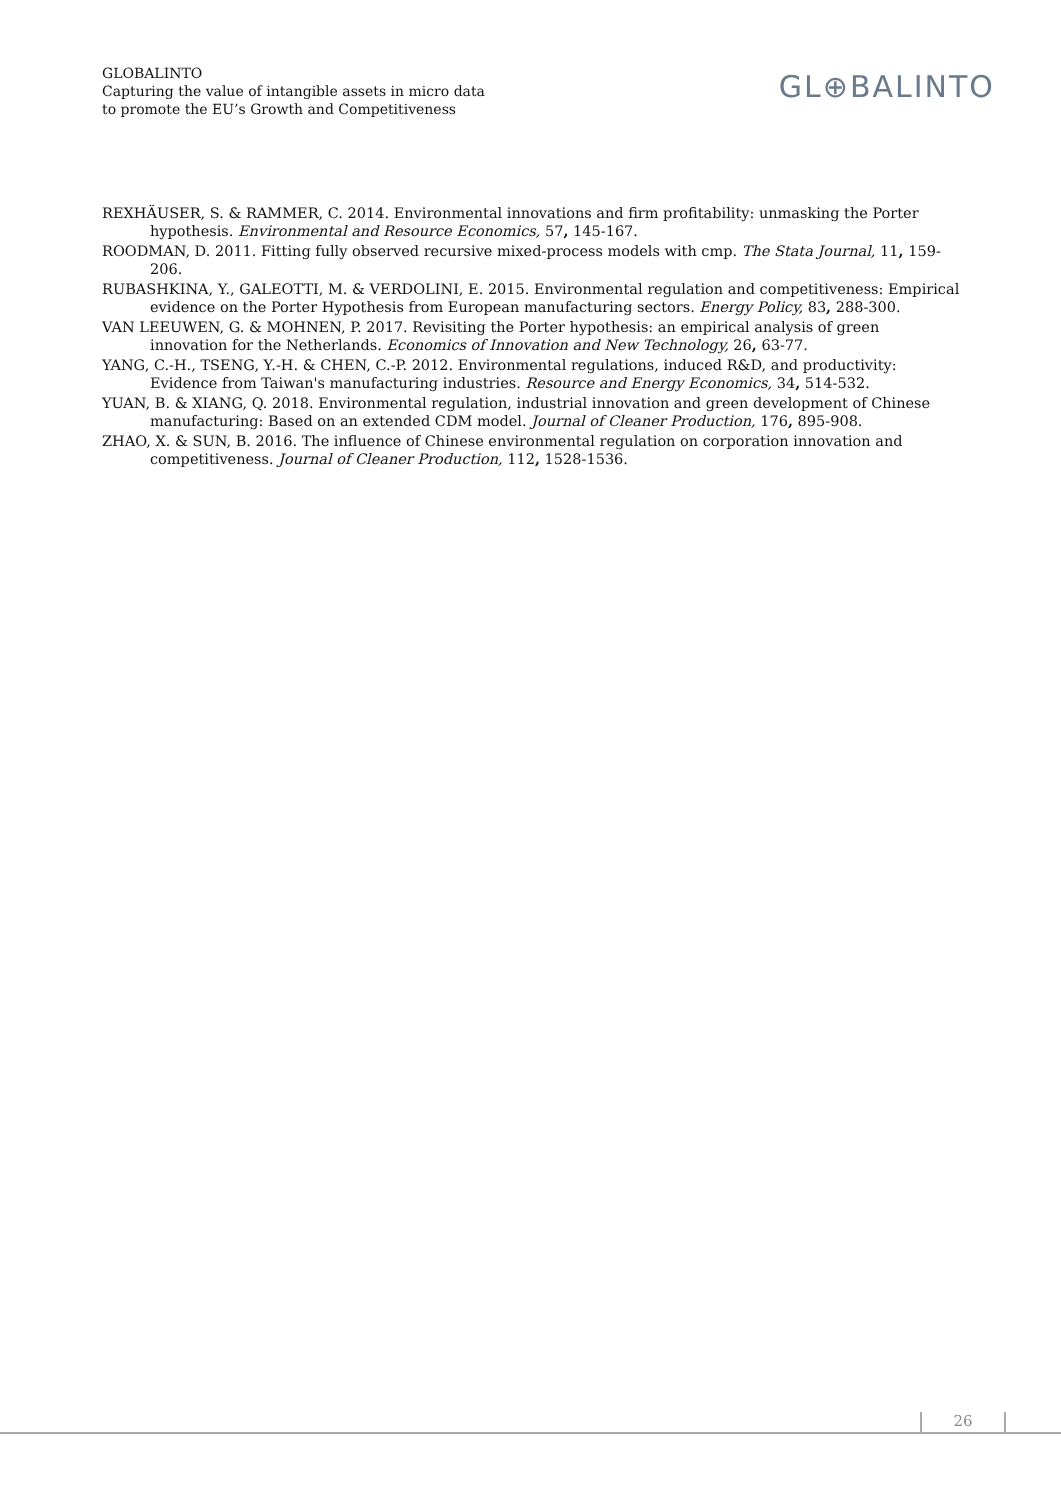GLOBALINTO
Capturing the value of intangible assets in micro data
to promote the EU’s Growth and Competitiveness
GL⊕BALINTO
REXHÄUSER, S. & RAMMER, C. 2014. Environmental innovations and firm profitability: unmasking the Porter hypothesis. Environmental and Resource Economics, 57, 145-167.
ROODMAN, D. 2011. Fitting fully observed recursive mixed-process models with cmp. The Stata Journal, 11, 159-206.
RUBASHKINA, Y., GALEOTTI, M. & VERDOLINI, E. 2015. Environmental regulation and competitiveness: Empirical evidence on the Porter Hypothesis from European manufacturing sectors. Energy Policy, 83, 288-300.
VAN LEEUWEN, G. & MOHNEN, P. 2017. Revisiting the Porter hypothesis: an empirical analysis of green innovation for the Netherlands. Economics of Innovation and New Technology, 26, 63-77.
YANG, C.-H., TSENG, Y.-H. & CHEN, C.-P. 2012. Environmental regulations, induced R&D, and productivity: Evidence from Taiwan's manufacturing industries. Resource and Energy Economics, 34, 514-532.
YUAN, B. & XIANG, Q. 2018. Environmental regulation, industrial innovation and green development of Chinese manufacturing: Based on an extended CDM model. Journal of Cleaner Production, 176, 895-908.
ZHAO, X. & SUN, B. 2016. The influence of Chinese environmental regulation on corporation innovation and competitiveness. Journal of Cleaner Production, 112, 1528-1536.
26